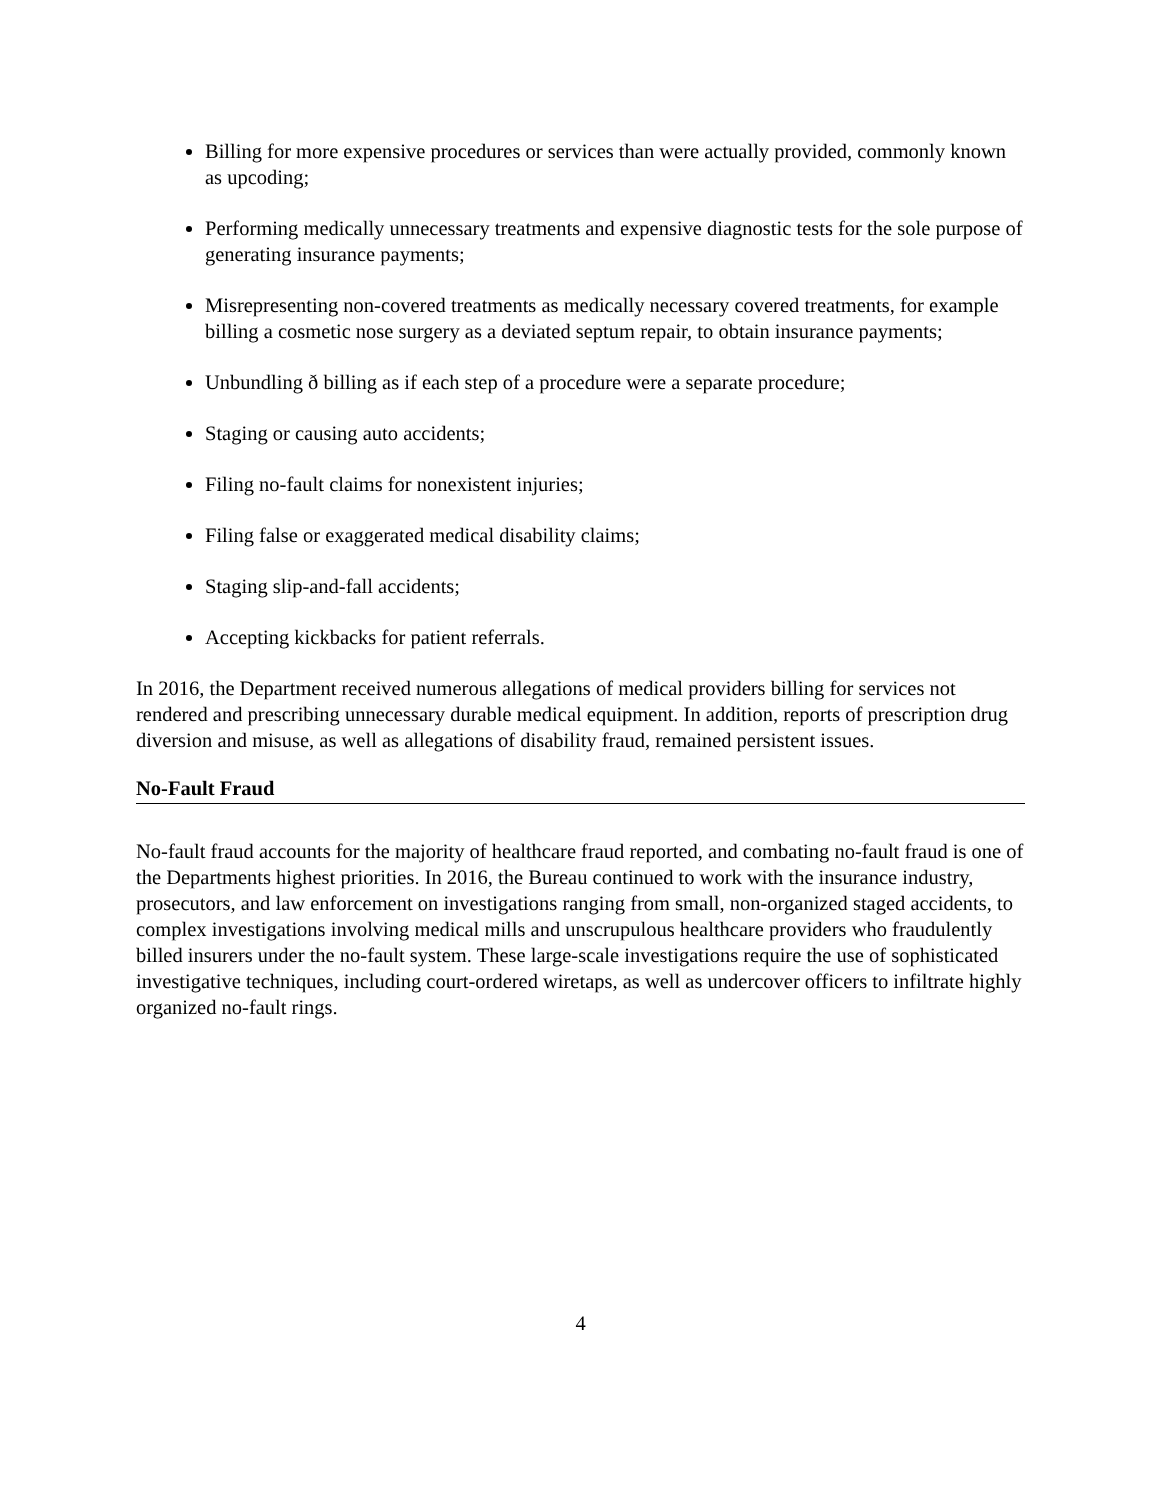Billing for more expensive procedures or services than were actually provided, commonly known as upcoding;
Performing medically unnecessary treatments and expensive diagnostic tests for the sole purpose of generating insurance payments;
Misrepresenting non-covered treatments as medically necessary covered treatments, for example billing a cosmetic nose surgery as a deviated septum repair, to obtain insurance payments;
Unbundling ð billing as if each step of a procedure were a separate procedure;
Staging or causing auto accidents;
Filing no-fault claims for nonexistent injuries;
Filing false or exaggerated medical disability claims;
Staging slip-and-fall accidents;
Accepting kickbacks for patient referrals.
In 2016, the Department received numerous allegations of medical providers billing for services not rendered and prescribing unnecessary durable medical equipment. In addition, reports of prescription drug diversion and misuse, as well as allegations of disability fraud, remained persistent issues.
No-Fault Fraud
No-fault fraud accounts for the majority of healthcare fraud reported, and combating no-fault fraud is one of the Department͏s highest priorities. In 2016, the Bureau continued to work with the insurance industry, prosecutors, and law enforcement on investigations ranging from small, non-organized staged accidents, to complex investigations involving medical mills and unscrupulous healthcare providers who fraudulently billed insurers under the no-fault system. These large-scale investigations require the use of sophisticated investigative techniques, including court-ordered wiretaps, as well as undercover officers to infiltrate highly organized no-fault rings.
4